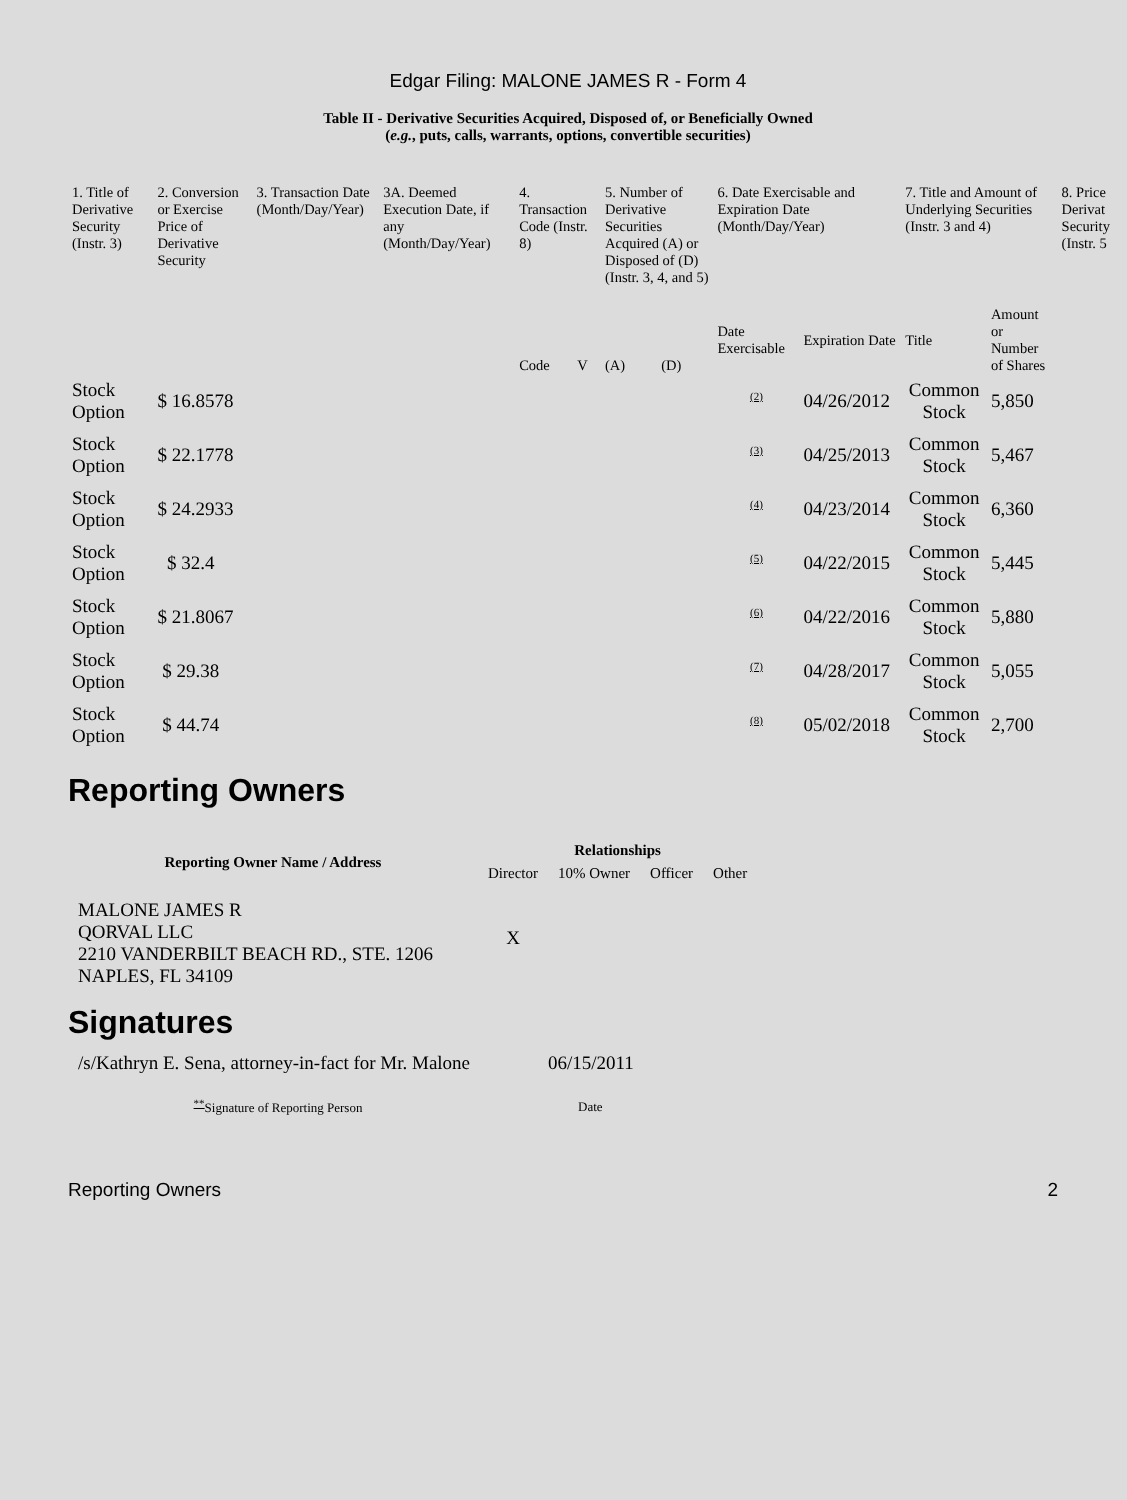Edgar Filing: MALONE JAMES R - Form 4
Table II - Derivative Securities Acquired, Disposed of, or Beneficially Owned
(e.g., puts, calls, warrants, options, convertible securities)
| 1. Title of Derivative Security (Instr. 3) | 2. Conversion or Exercise Price of Derivative Security | 3. Transaction Date (Month/Day/Year) | 3A. Deemed Execution Date, if any (Month/Day/Year) | 4. Transaction Code (Instr. 8) | | 5. Number of Derivative Securities Acquired (A) or Disposed of (D) (Instr. 3, 4, and 5) | | 6. Date Exercisable and Expiration Date (Month/Day/Year) | | 7. Title and Amount of Underlying Securities (Instr. 3 and 4) | | 8. Price Derivat Security (Instr. 5 |
| | | | | Code | V | (A) | (D) | Date Exercisable | Expiration Date | Title | Amount or Number of Shares | |
| Stock Option | $ 16.8578 | | | | | | | <sup>(2)</sup> | 04/26/2012 | Common Stock | 5,850 | |
| Stock Option | $ 22.1778 | | | | | | | <sup>(3)</sup> | 04/25/2013 | Common Stock | 5,467 | |
| Stock Option | $ 24.2933 | | | | | | | <sup>(4)</sup> | 04/23/2014 | Common Stock | 6,360 | |
| Stock Option | $ 32.4 | | | | | | | <sup>(5)</sup> | 04/22/2015 | Common Stock | 5,445 | |
| Stock Option | $ 21.8067 | | | | | | | <sup>(6)</sup> | 04/22/2016 | Common Stock | 5,880 | |
| Stock Option | $ 29.38 | | | | | | | <sup>(7)</sup> | 04/28/2017 | Common Stock | 5,055 | |
| Stock Option | $ 44.74 | | | | | | | <sup>(8)</sup> | 05/02/2018 | Common Stock | 2,700 | |
Reporting Owners
| Reporting Owner Name / Address | Relationships | | | |
| --- | --- | --- | --- | --- |
| | Director | 10% Owner | Officer | Other |
| MALONE JAMES R QORVAL LLC 2210 VANDERBILT BEACH RD., STE. 1206 NAPLES, FL 34109 | X | | | |
Signatures
| /s/Kathryn E. Sena, attorney-in-fact for Mr. Malone | 06/15/2011 |
| <sup>**</sup> Signature of Reporting Person | Date |
Reporting Owners 2